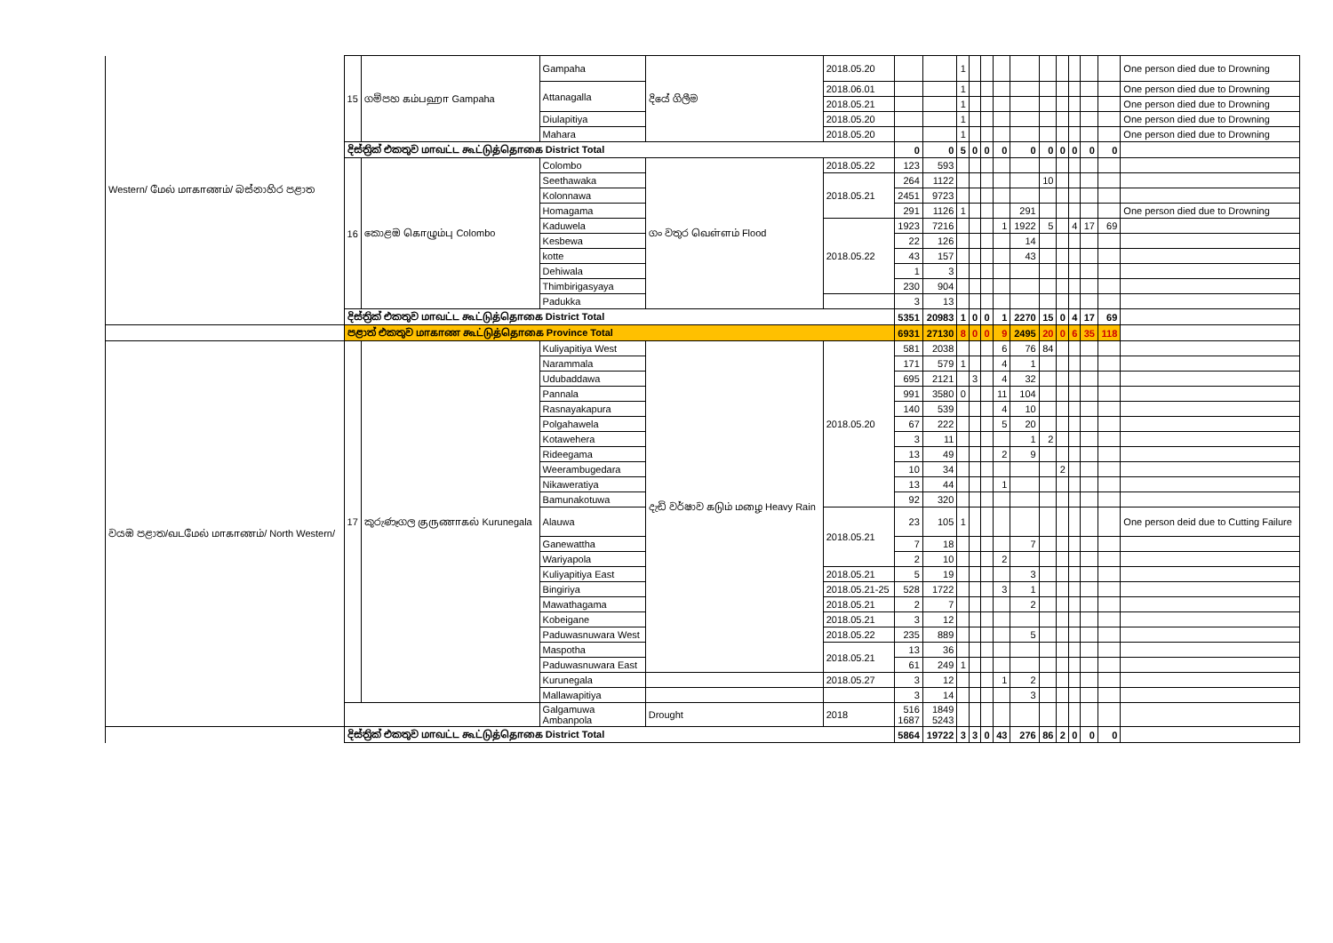| Western/ மேல் மாகாணம்/ බස්නාහිර පළාත | 15 | ගම්පහ கம்பஹா Gampaha | Gampaha | දියේ ගිලීම | 2018.05.20 | | | 1 | | | | | | | | | | One person died due to Drowning |
| | | | Attanagalla | | 2018.06.01 | | | 1 | | | | | | | | | | One person died due to Drowning |
| | | | | | 2018.05.21 | | | 1 | | | | | | | | | | One person died due to Drowning |
| | | | Diulapitiya | | 2018.05.20 | | | 1 | | | | | | | | | | One person died due to Drowning |
| | | | Mahara | | 2018.05.20 | | | 1 | | | | | | | | | | One person died due to Drowning |
| | දිස්ත්‍රික් එකතුව மாவட்ட கூட்டுத்தொகை District Total | | | | | 0 | 0 | 5 | 0 | 0 | 0 | 0 | 0 | 0 | 0 | 0 | 0 | |
| | 16 | කොළඹ கொழும்பு Colombo | Colombo | ගං වතුර வெள்ளம் Flood | 2018.05.22 | 123 | 593 | | | | | | | | | | | |
| | | | Seethawaka | | 2018.05.21 | 264 | 1122 | | | | | | 10 | | | | | |
| | | | Kolonnawa | | | 2451 | 9723 | | | | | | | | | | | |
| | | | Homagama | | | 291 | 1126 | 1 | | | | 291 | | | | | | One person died due to Drowning |
| | | | Kaduwela | | 2018.05.22 | 1923 | 7216 | | | | 1 | 1922 | 5 | | 4 | 17 | 69 | |
| | | | Kesbewa | | | 22 | 126 | | | | | 14 | | | | | | |
| | | | kotte | | | 43 | 157 | | | | | 43 | | | | | | |
| | | | Dehiwala | | | 1 | 3 | | | | | | | | | | | |
| | | | Thimbirigasyaya | | | 230 | 904 | | | | | | | | | | | |
| | | | Padukka | | | 3 | 13 | | | | | | | | | | | |
| | දිස්ත්‍රික් එකතුව மாவட்ட கூட்டுத்தொகை District Total | | | | | 5351 | 20983 | 1 | 0 | 0 | 1 | 2270 | 15 | 0 | 4 | 17 | 69 | |
| | පළාත් එකතුව மாகாண கூட்டுத்தொகை Province Total | | | | | 6931 | 27130 | 8 | 0 | 0 | 9 | 2495 | 20 | 0 | 6 | 35 | 118 | |
| වයඹ පළාත/வடமேல் மாகாணம்/ North Western/ | 17 | කුරුණෑගල குருணாகல் Kurunegala | Kuliyapitiya West | දැඩි වර්ෂාව கடும் மழை Heavy Rain | 2018.05.20 | 581 | 2038 | | | | 6 | 76 | 84 | | | | | |
| | | | Narammala | | | 171 | 579 | 1 | | | 4 | 1 | | | | | | |
| | | | Udubaddawa | | | 695 | 2121 | | 3 | | 4 | 32 | | | | | | |
| | | | Pannala | | | 991 | 3580 | 0 | | | 11 | 104 | | | | | | |
| | | | Rasnayakapura | | | 140 | 539 | | | | 4 | 10 | | | | | | |
| | | | Polgahawela | | | 67 | 222 | | | | 5 | 20 | | | | | | |
| | | | Kotawehera | | | 3 | 11 | | | | | 1 | 2 | | | | | |
| | | | Rideegama | | | 13 | 49 | | | | 2 | 9 | | | | | | |
| | | | Weerambugedara | | | 10 | 34 | | | | | | | 2 | | | | |
| | | | Nikaweratiya | | | 13 | 44 | | | | 1 | | | | | | | |
| | | | Bamunakotuwa | | | 92 | 320 | | | | | | | | | | | |
| | | | Alauwa | | 2018.05.21 | 23 | 105 | 1 | | | | | | | | | | One person deid due to Cutting Failure |
| | | | Ganewattha | | | 7 | 18 | | | | | 7 | | | | | | |
| | | | Wariyapola | | | 2 | 10 | | | | 2 | | | | | | | |
| | | | Kuliyapitiya East | | 2018.05.21 | 5 | 19 | | | | | 3 | | | | | | |
| | | | Bingiriya | | 2018.05.21-25 | 528 | 1722 | | | | 3 | 1 | | | | | | |
| | | | Mawathagama | | 2018.05.21 | 2 | 7 | | | | | 2 | | | | | | |
| | | | Kobeigane | | 2018.05.21 | 3 | 12 | | | | | | | | | | | |
| | | | Paduwasnuwara West | | 2018.05.22 | 235 | 889 | | | | | 5 | | | | | | |
| | | | Maspotha | | 2018.05.21 | 13 | 36 | | | | | | | | | | | |
| | | | Paduwasnuwara East | | | 61 | 249 | 1 | | | | | | | | | | |
| | | | Kurunegala | | 2018.05.27 | 3 | 12 | | | | 1 | 2 | | | | | | |
| | | | Mallawapitiya | | | 3 | 14 | | | | | 3 | | | | | | |
| | | | Galgamuwa Ambanpola | Drought | 2018 | 516 1687 | 1849 5243 | | | | | | | | | | | |
| | දිස්ත්‍රික් එකතුව மாவட்ட கூட்டுத்தொகை District Total | | | | | 5864 | 19722 | 3 | 3 | 0 | 43 | 276 | 86 | 2 | 0 | 0 | 0 | |